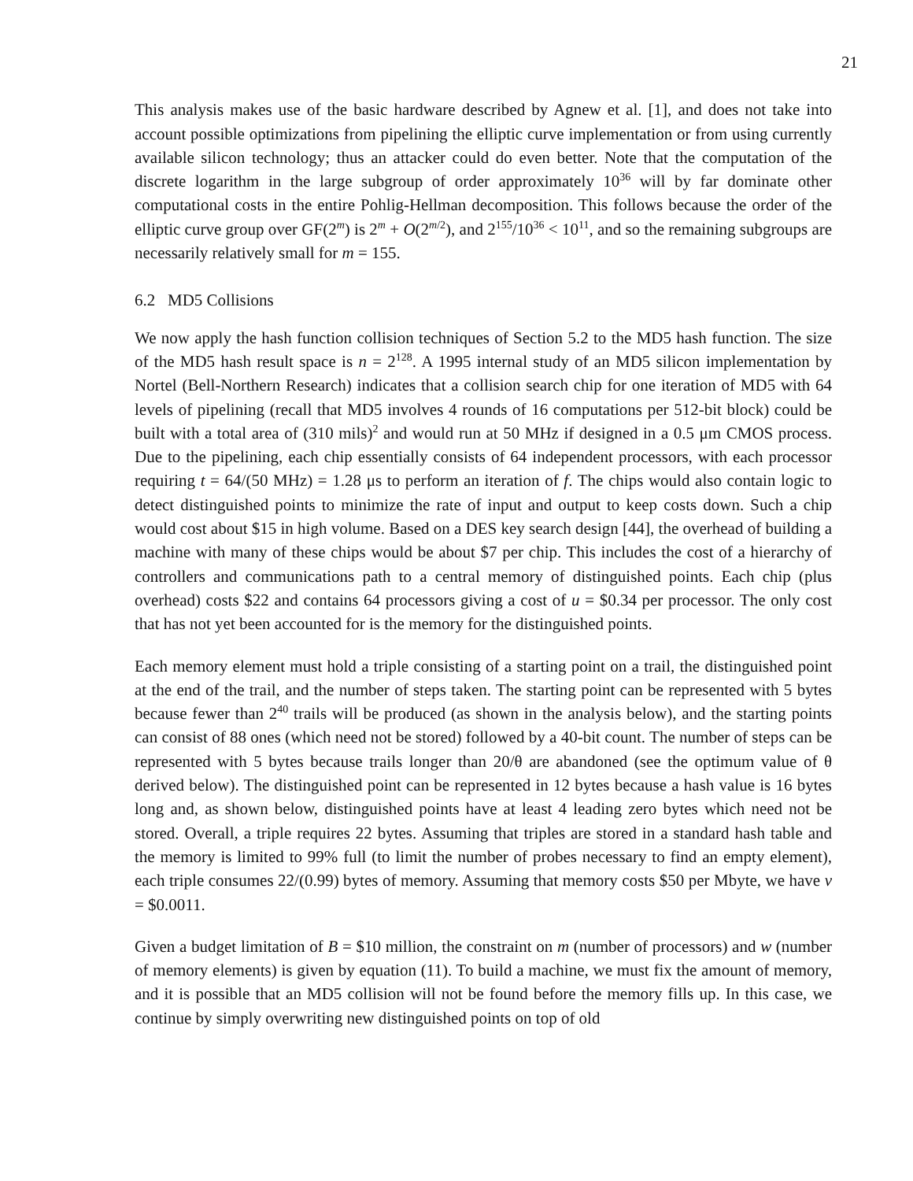21
This analysis makes use of the basic hardware described by Agnew et al. [1], and does not take into account possible optimizations from pipelining the elliptic curve implementation or from using currently available silicon technology; thus an attacker could do even better. Note that the computation of the discrete logarithm in the large subgroup of order approximately 10<sup>36</sup> will by far dominate other computational costs in the entire Pohlig-Hellman decomposition. This follows because the order of the elliptic curve group over GF(2<sup>m</sup>) is 2<sup>m</sup> + O(2<sup>m/2</sup>), and 2<sup>155</sup>/10<sup>36</sup> < 10<sup>11</sup>, and so the remaining subgroups are necessarily relatively small for m = 155.
6.2 MD5 Collisions
We now apply the hash function collision techniques of Section 5.2 to the MD5 hash function. The size of the MD5 hash result space is n = 2<sup>128</sup>. A 1995 internal study of an MD5 silicon implementation by Nortel (Bell-Northern Research) indicates that a collision search chip for one iteration of MD5 with 64 levels of pipelining (recall that MD5 involves 4 rounds of 16 computations per 512-bit block) could be built with a total area of (310 mils)<sup>2</sup> and would run at 50 MHz if designed in a 0.5 μm CMOS process. Due to the pipelining, each chip essentially consists of 64 independent processors, with each processor requiring t = 64/(50 MHz) = 1.28 μs to perform an iteration of f. The chips would also contain logic to detect distinguished points to minimize the rate of input and output to keep costs down. Such a chip would cost about $15 in high volume. Based on a DES key search design [44], the overhead of building a machine with many of these chips would be about $7 per chip. This includes the cost of a hierarchy of controllers and communications path to a central memory of distinguished points. Each chip (plus overhead) costs $22 and contains 64 processors giving a cost of u = $0.34 per processor. The only cost that has not yet been accounted for is the memory for the distinguished points.
Each memory element must hold a triple consisting of a starting point on a trail, the distinguished point at the end of the trail, and the number of steps taken. The starting point can be represented with 5 bytes because fewer than 2<sup>40</sup> trails will be produced (as shown in the analysis below), and the starting points can consist of 88 ones (which need not be stored) followed by a 40-bit count. The number of steps can be represented with 5 bytes because trails longer than 20/θ are abandoned (see the optimum value of θ derived below). The distinguished point can be represented in 12 bytes because a hash value is 16 bytes long and, as shown below, distinguished points have at least 4 leading zero bytes which need not be stored. Overall, a triple requires 22 bytes. Assuming that triples are stored in a standard hash table and the memory is limited to 99% full (to limit the number of probes necessary to find an empty element), each triple consumes 22/(0.99) bytes of memory. Assuming that memory costs $50 per Mbyte, we have v = $0.0011.
Given a budget limitation of B = $10 million, the constraint on m (number of processors) and w (number of memory elements) is given by equation (11). To build a machine, we must fix the amount of memory, and it is possible that an MD5 collision will not be found before the memory fills up. In this case, we continue by simply overwriting new distinguished points on top of old